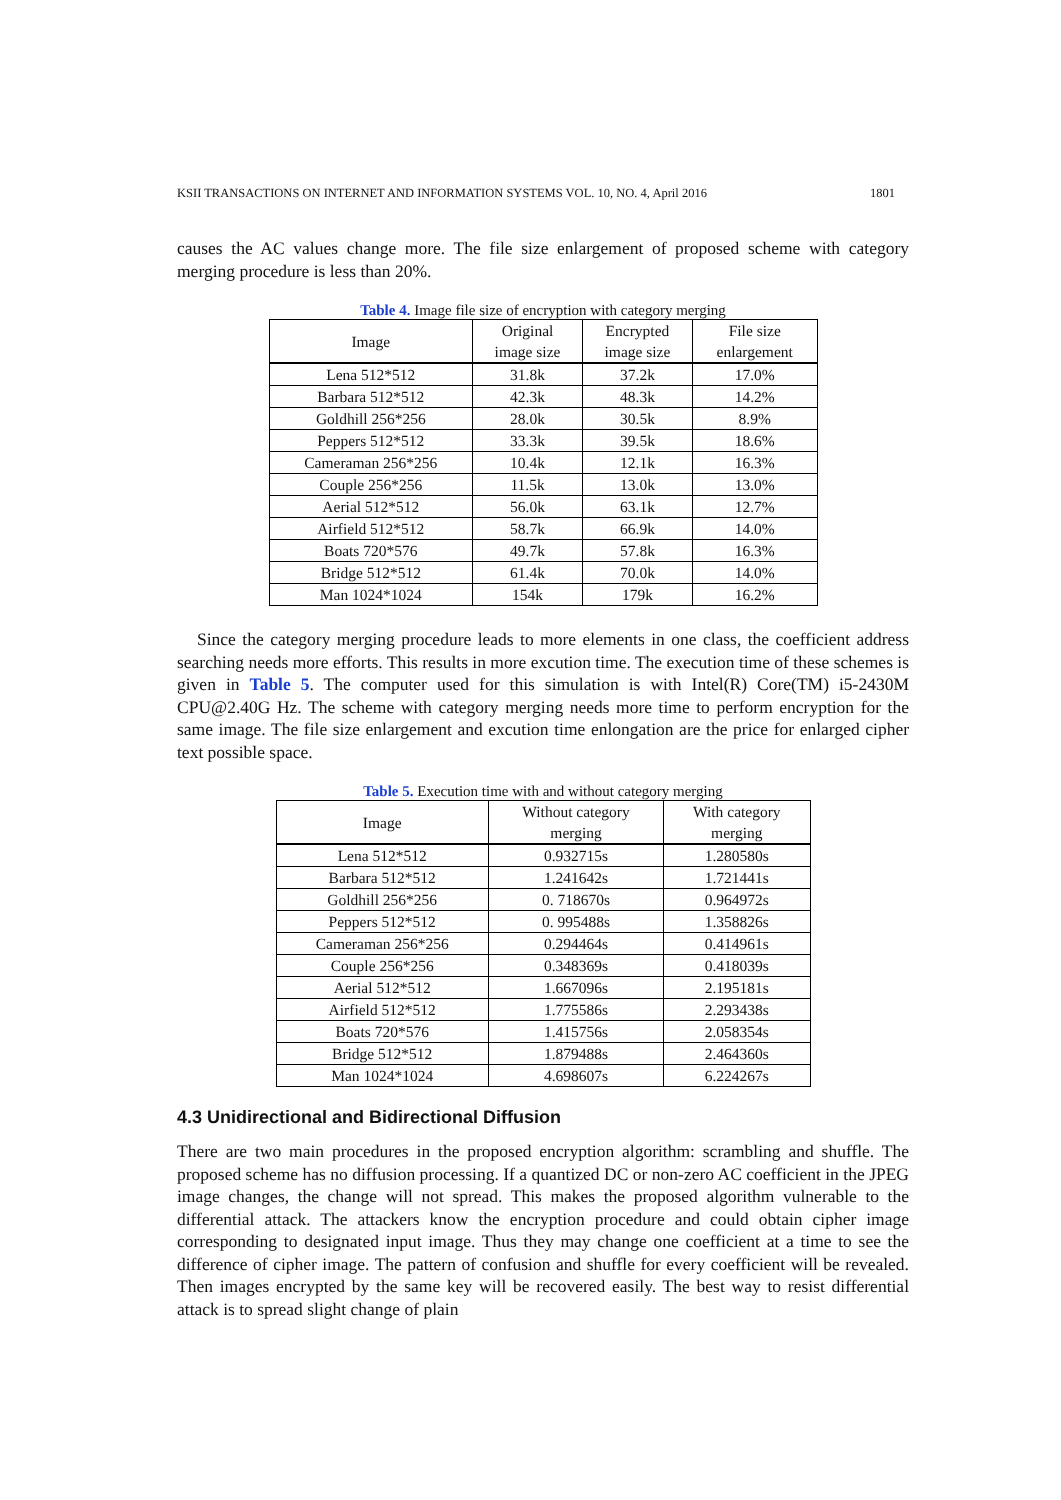KSII TRANSACTIONS ON INTERNET AND INFORMATION SYSTEMS VOL. 10, NO. 4, April 2016 1801
causes the AC values change more. The file size enlargement of proposed scheme with category merging procedure is less than 20%.
Table 4. Image file size of encryption with category merging
| Image | Original image size | Encrypted image size | File size enlargement |
| --- | --- | --- | --- |
| Lena 512*512 | 31.8k | 37.2k | 17.0% |
| Barbara 512*512 | 42.3k | 48.3k | 14.2% |
| Goldhill 256*256 | 28.0k | 30.5k | 8.9% |
| Peppers 512*512 | 33.3k | 39.5k | 18.6% |
| Cameraman 256*256 | 10.4k | 12.1k | 16.3% |
| Couple 256*256 | 11.5k | 13.0k | 13.0% |
| Aerial 512*512 | 56.0k | 63.1k | 12.7% |
| Airfield 512*512 | 58.7k | 66.9k | 14.0% |
| Boats 720*576 | 49.7k | 57.8k | 16.3% |
| Bridge 512*512 | 61.4k | 70.0k | 14.0% |
| Man 1024*1024 | 154k | 179k | 16.2% |
Since the category merging procedure leads to more elements in one class, the coefficient address searching needs more efforts. This results in more excution time. The execution time of these schemes is given in Table 5. The computer used for this simulation is with Intel(R) Core(TM) i5-2430M CPU@2.40G Hz. The scheme with category merging needs more time to perform encryption for the same image. The file size enlargement and excution time enlongation are the price for enlarged cipher text possible space.
Table 5. Execution time with and without category merging
| Image | Without category merging | With category merging |
| --- | --- | --- |
| Lena 512*512 | 0.932715s | 1.280580s |
| Barbara 512*512 | 1.241642s | 1.721441s |
| Goldhill 256*256 | 0. 718670s | 0.964972s |
| Peppers 512*512 | 0. 995488s | 1.358826s |
| Cameraman 256*256 | 0.294464s | 0.414961s |
| Couple 256*256 | 0.348369s | 0.418039s |
| Aerial 512*512 | 1.667096s | 2.195181s |
| Airfield 512*512 | 1.775586s | 2.293438s |
| Boats 720*576 | 1.415756s | 2.058354s |
| Bridge 512*512 | 1.879488s | 2.464360s |
| Man 1024*1024 | 4.698607s | 6.224267s |
4.3 Unidirectional and Bidirectional Diffusion
There are two main procedures in the proposed encryption algorithm: scrambling and shuffle. The proposed scheme has no diffusion processing. If a quantized DC or non-zero AC coefficient in the JPEG image changes, the change will not spread. This makes the proposed algorithm vulnerable to the differential attack. The attackers know the encryption procedure and could obtain cipher image corresponding to designated input image. Thus they may change one coefficient at a time to see the difference of cipher image. The pattern of confusion and shuffle for every coefficient will be revealed. Then images encrypted by the same key will be recovered easily. The best way to resist differential attack is to spread slight change of plain